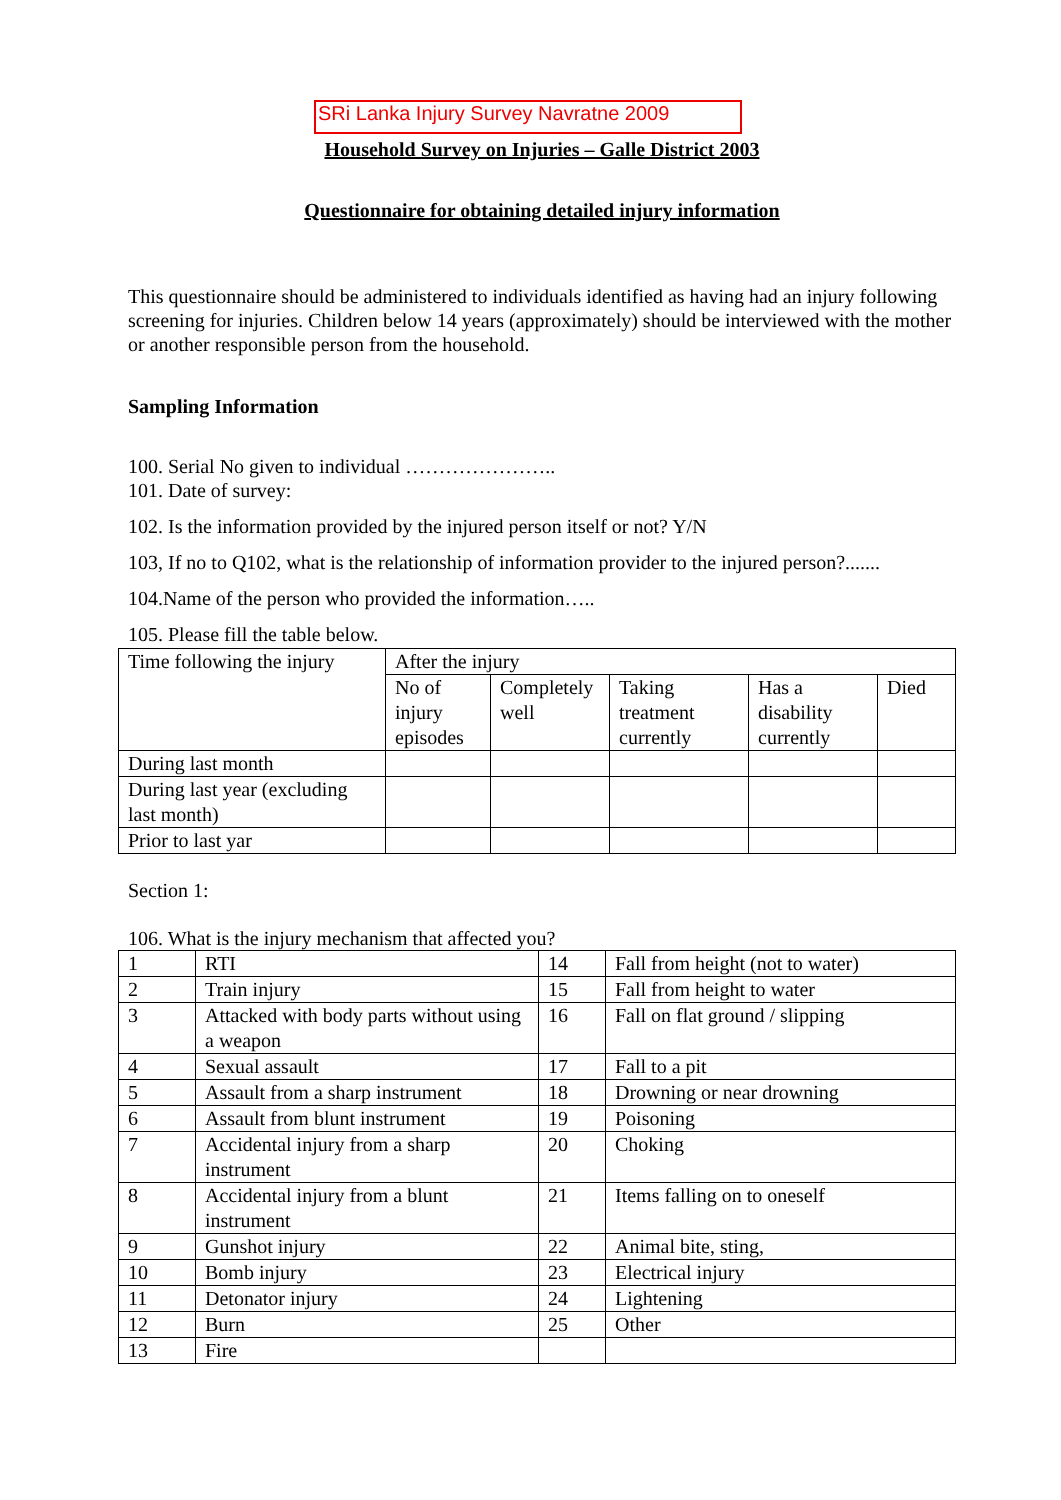SRi Lanka Injury Survey Navratne 2009
Household Survey on Injuries – Galle District 2003
Questionnaire for obtaining detailed injury information
This questionnaire should be administered to individuals identified as having had an injury following screening for injuries. Children below 14 years (approximately) should be interviewed with the mother or another responsible person from the household.
Sampling Information
100. Serial No given to individual …………………..
101. Date of survey:
102. Is the information provided by the injured person itself or not? Y/N
103, If no to Q102, what is the relationship of information provider to the injured person?.......
104.Name of the person who provided the information…..
105. Please fill the table below.
| Time following the injury | After the injury | | | | |
| | No of injury episodes | Completely well | Taking treatment currently | Has a disability currently | Died |
| During last month | | | | | |
| During last year (excluding last month) | | | | | |
| Prior to last yar | | | | | |
Section 1:
106. What is the injury mechanism that affected you?
| 1 | RTI | 14 | Fall from height (not to water) |
| 2 | Train injury | 15 | Fall from height to water |
| 3 | Attacked with body parts without using a weapon | 16 | Fall on flat ground / slipping |
| 4 | Sexual assault | 17 | Fall to a pit |
| 5 | Assault from a sharp instrument | 18 | Drowning or near drowning |
| 6 | Assault from blunt instrument | 19 | Poisoning |
| 7 | Accidental injury from a sharp instrument | 20 | Choking |
| 8 | Accidental injury from a blunt instrument | 21 | Items falling on to oneself |
| 9 | Gunshot injury | 22 | Animal bite, sting, |
| 10 | Bomb injury | 23 | Electrical injury |
| 11 | Detonator injury | 24 | Lightening |
| 12 | Burn | 25 | Other |
| 13 | Fire | | |